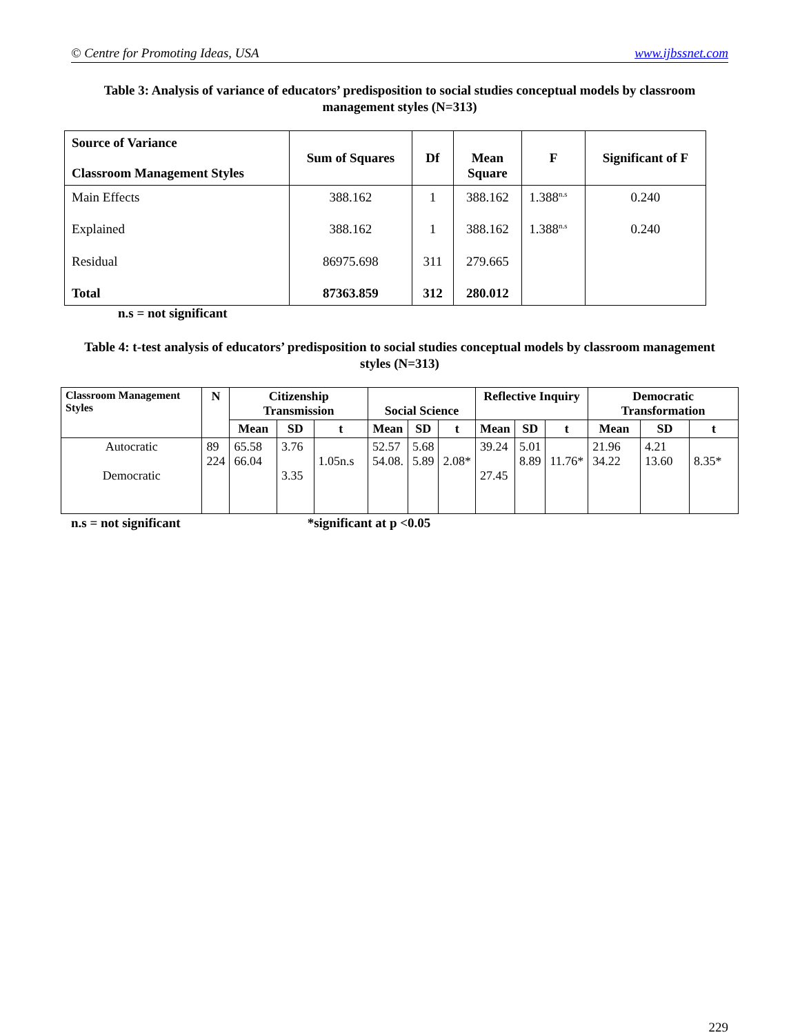© Centre for Promoting Ideas, USA www.ijbssnet.com
Table 3: Analysis of variance of educators’ predisposition to social studies conceptual models by classroom management styles (N=313)
| Source of Variance Classroom Management Styles | Sum of Squares | Df | Mean Square | F | Significant of F |
| --- | --- | --- | --- | --- | --- |
| Main Effects | 388.162 | 1 | 388.162 | 1.388<sup>n.s</sup> | 0.240 |
| Explained | 388.162 | 1 | 388.162 | 1.388<sup>n.s</sup> | 0.240 |
| Residual | 86975.698 | 311 | 279.665 | | |
| Total | 87363.859 | 312 | 280.012 | | |
n.s = not significant
Table 4: t-test analysis of educators’ predisposition to social studies conceptual models by classroom management styles (N=313)
| Classroom Management Styles | N | Citizenship Transmission | | | Social Science | | | Reflective Inquiry | | | Democratic Transformation | | |
| --- | --- | --- | --- | --- | --- | --- | --- | --- | --- | --- | --- | --- | --- |
| | | Mean | SD | t | Mean | SD | t | Mean | SD | t | Mean | SD | t |
| Autocratic Democratic | 89 224 | 65.58 66.04 | 3.76 3.35 | 1.05n.s | 52.57 54.08. | 5.68 5.89 | 2.08* | 39.24 27.45 | 5.01 8.89 | 11.76* | 21.96 34.22 | 4.21 13.60 | 8.35* |
n.s = not significant *significant at p <0.05
229